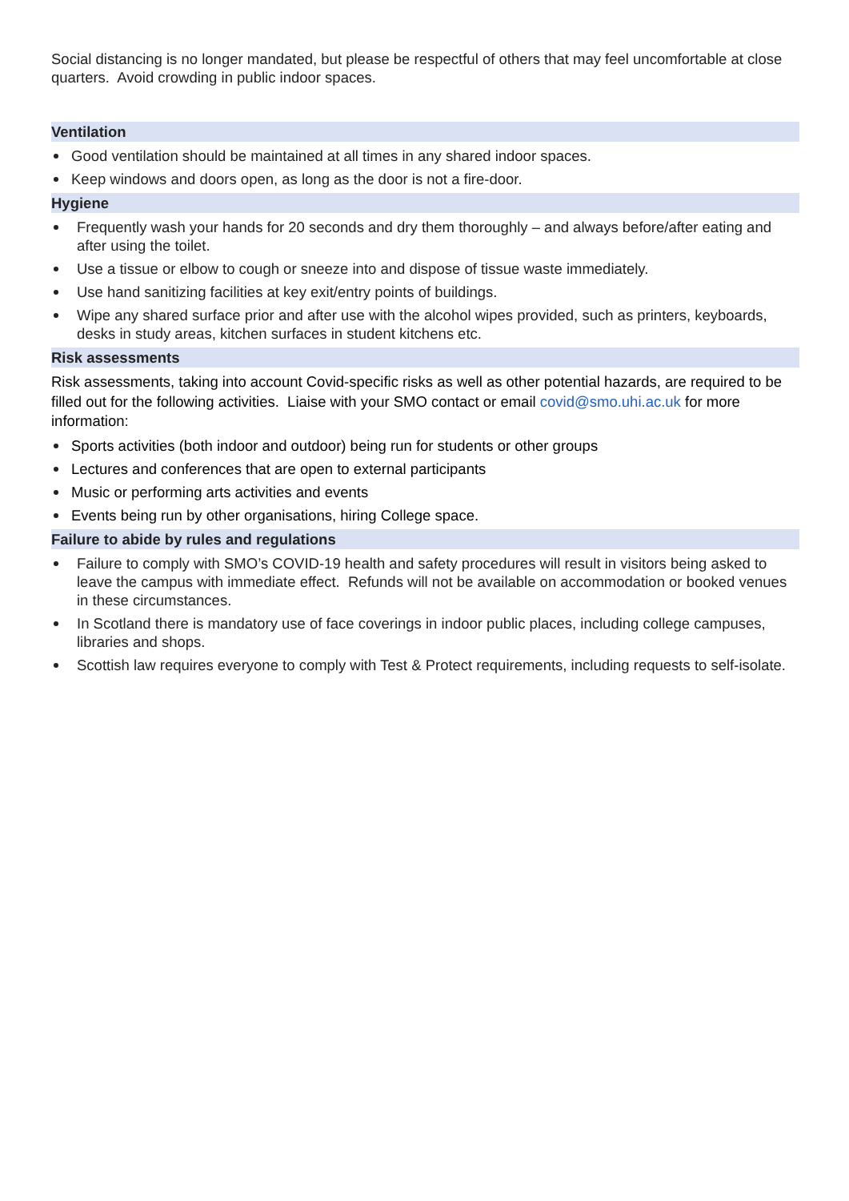Social distancing is no longer mandated, but please be respectful of others that may feel uncomfortable at close quarters. Avoid crowding in public indoor spaces.
Ventilation
Good ventilation should be maintained at all times in any shared indoor spaces.
Keep windows and doors open, as long as the door is not a fire-door.
Hygiene
Frequently wash your hands for 20 seconds and dry them thoroughly – and always before/after eating and after using the toilet.
Use a tissue or elbow to cough or sneeze into and dispose of tissue waste immediately.
Use hand sanitizing facilities at key exit/entry points of buildings.
Wipe any shared surface prior and after use with the alcohol wipes provided, such as printers, keyboards, desks in study areas, kitchen surfaces in student kitchens etc.
Risk assessments
Risk assessments, taking into account Covid-specific risks as well as other potential hazards, are required to be filled out for the following activities. Liaise with your SMO contact or email covid@smo.uhi.ac.uk for more information:
Sports activities (both indoor and outdoor) being run for students or other groups
Lectures and conferences that are open to external participants
Music or performing arts activities and events
Events being run by other organisations, hiring College space.
Failure to abide by rules and regulations
Failure to comply with SMO’s COVID-19 health and safety procedures will result in visitors being asked to leave the campus with immediate effect. Refunds will not be available on accommodation or booked venues in these circumstances.
In Scotland there is mandatory use of face coverings in indoor public places, including college campuses, libraries and shops.
Scottish law requires everyone to comply with Test & Protect requirements, including requests to self-isolate.